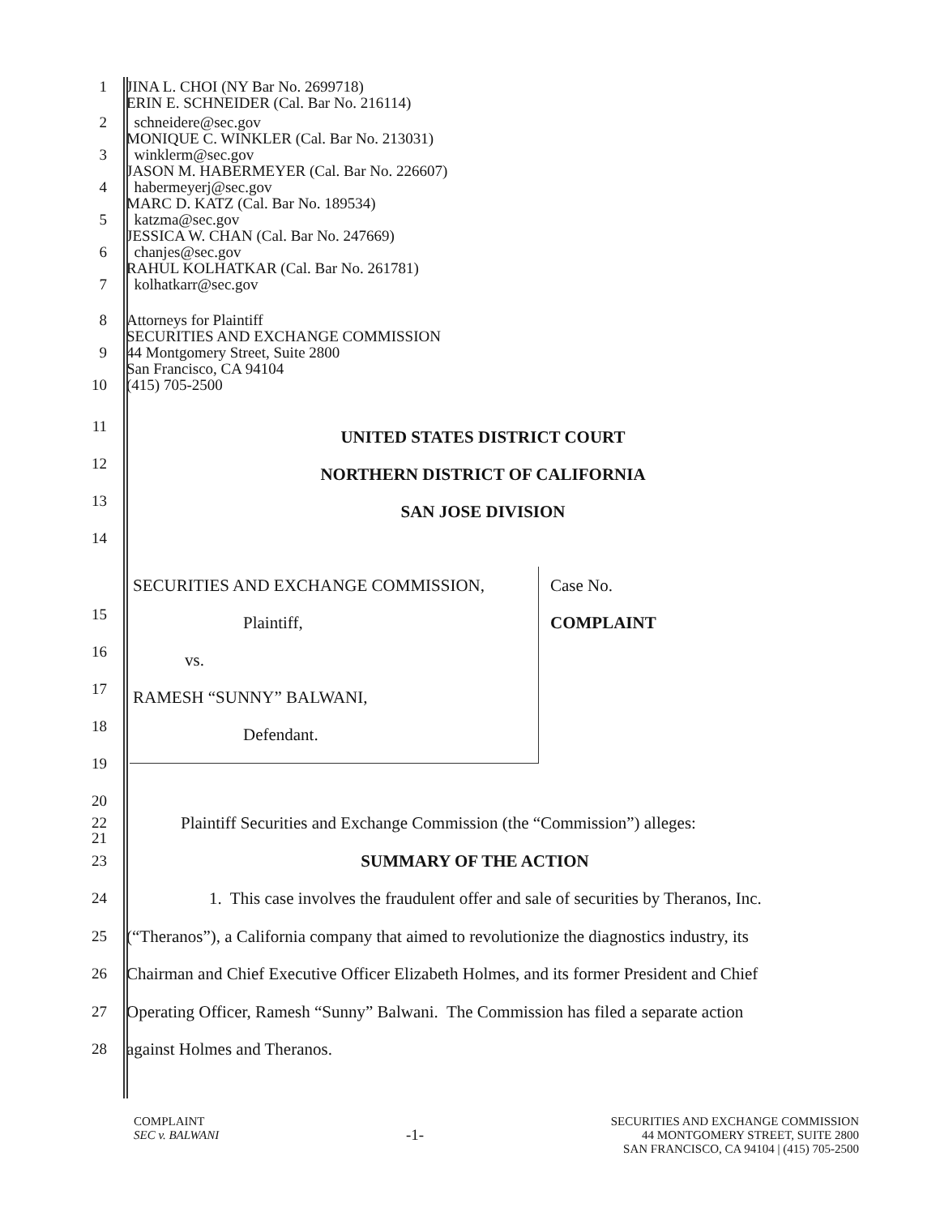1 JINA L. CHOI (NY Bar No. 2699718)
ERIN E. SCHNEIDER (Cal. Bar No. 216114)
2 schneidere@sec.gov
MONIQUE C. WINKLER (Cal. Bar No. 213031)
3 winklerm@sec.gov
JASON M. HABERMEYER (Cal. Bar No. 226607)
4 habermeyerj@sec.gov
MARC D. KATZ (Cal. Bar No. 189534)
5 katzma@sec.gov
JESSICA W. CHAN (Cal. Bar No. 247669)
6 chanjes@sec.gov
RAHUL KOLHATKAR (Cal. Bar No. 261781)
7 kolhatkarr@sec.gov
8 Attorneys for Plaintiff
SECURITIES AND EXCHANGE COMMISSION
9 44 Montgomery Street, Suite 2800
San Francisco, CA 94104
10 (415) 705-2500
11
UNITED STATES DISTRICT COURT
12
NORTHERN DISTRICT OF CALIFORNIA
13
SAN JOSE DIVISION
14
SECURITIES AND EXCHANGE COMMISSION,
Plaintiff,
vs.
RAMESH “SUNNY” BALWANI,
Defendant.
Case No.
COMPLAINT
15
16
17
18
19
20
21
22 Plaintiff Securities and Exchange Commission (the “Commission”) alleges:
23 SUMMARY OF THE ACTION
24 1. This case involves the fraudulent offer and sale of securities by Theranos, Inc.
25 (“Theranos”), a California company that aimed to revolutionize the diagnostics industry, its
26 Chairman and Chief Executive Officer Elizabeth Holmes, and its former President and Chief
27 Operating Officer, Ramesh “Sunny” Balwani. The Commission has filed a separate action
28 against Holmes and Theranos.
COMPLAINT
SEC v. BALWANI
-1-
SECURITIES AND EXCHANGE COMMISSION
44 MONTGOMERY STREET, SUITE 2800
SAN FRANCISCO, CA 94104 | (415) 705-2500